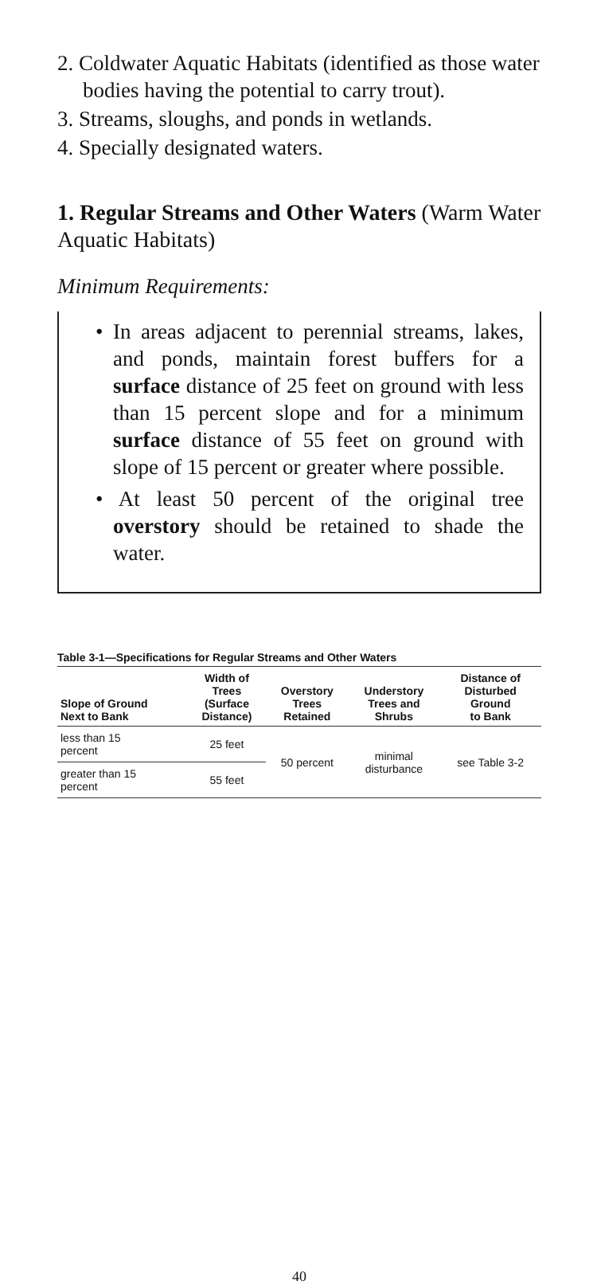2. Coldwater Aquatic Habitats (identified as those water bodies having the potential to carry trout).
3. Streams, sloughs, and ponds in wetlands.
4. Specially designated waters.
1. Regular Streams and Other Waters (Warm Water Aquatic Habitats)
Minimum Requirements:
• In areas adjacent to perennial streams, lakes, and ponds, maintain forest buffers for a surface distance of 25 feet on ground with less than 15 percent slope and for a minimum surface distance of 55 feet on ground with slope of 15 percent or greater where possible.
• At least 50 percent of the original tree overstory should be retained to shade the water.
Table 3-1—Specifications for Regular Streams and Other Waters
| Slope of Ground Next to Bank | Width of Trees (Surface Distance) | Overstory Trees Retained | Understory Trees and Shrubs | Distance of Disturbed Ground to Bank |
| --- | --- | --- | --- | --- |
| less than 15 percent | 25 feet | 50 percent | minimal disturbance | see Table 3-2 |
| greater than 15 percent | 55 feet | | | |
40